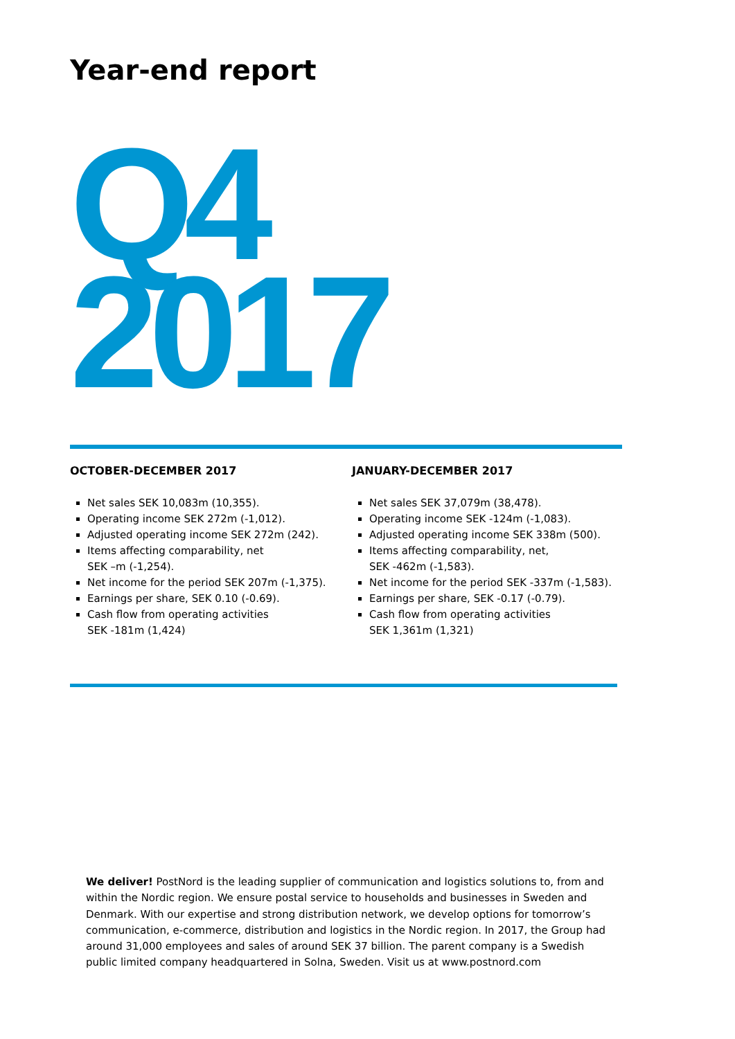Year-end report
Q4
2017
OCTOBER-DECEMBER 2017
Net sales SEK 10,083m (10,355).
Operating income SEK 272m (-1,012).
Adjusted operating income SEK 272m (242).
Items affecting comparability, net
SEK –m (-1,254).
Net income for the period SEK 207m (-1,375).
Earnings per share, SEK 0.10 (-0.69).
Cash flow from operating activities
SEK -181m (1,424)
JANUARY-DECEMBER 2017
Net sales SEK 37,079m (38,478).
Operating income SEK -124m (-1,083).
Adjusted operating income SEK 338m (500).
Items affecting comparability, net,
SEK -462m (-1,583).
Net income for the period SEK -337m (-1,583).
Earnings per share, SEK -0.17 (-0.79).
Cash flow from operating activities
SEK 1,361m (1,321)
We deliver! PostNord is the leading supplier of communication and logistics solutions to, from and within the Nordic region. We ensure postal service to households and businesses in Sweden and Denmark. With our expertise and strong distribution network, we develop options for tomorrow’s communication, e-commerce, distribution and logistics in the Nordic region. In 2017, the Group had around 31,000 employees and sales of around SEK 37 billion. The parent company is a Swedish public limited company headquartered in Solna, Sweden. Visit us at www.postnord.com